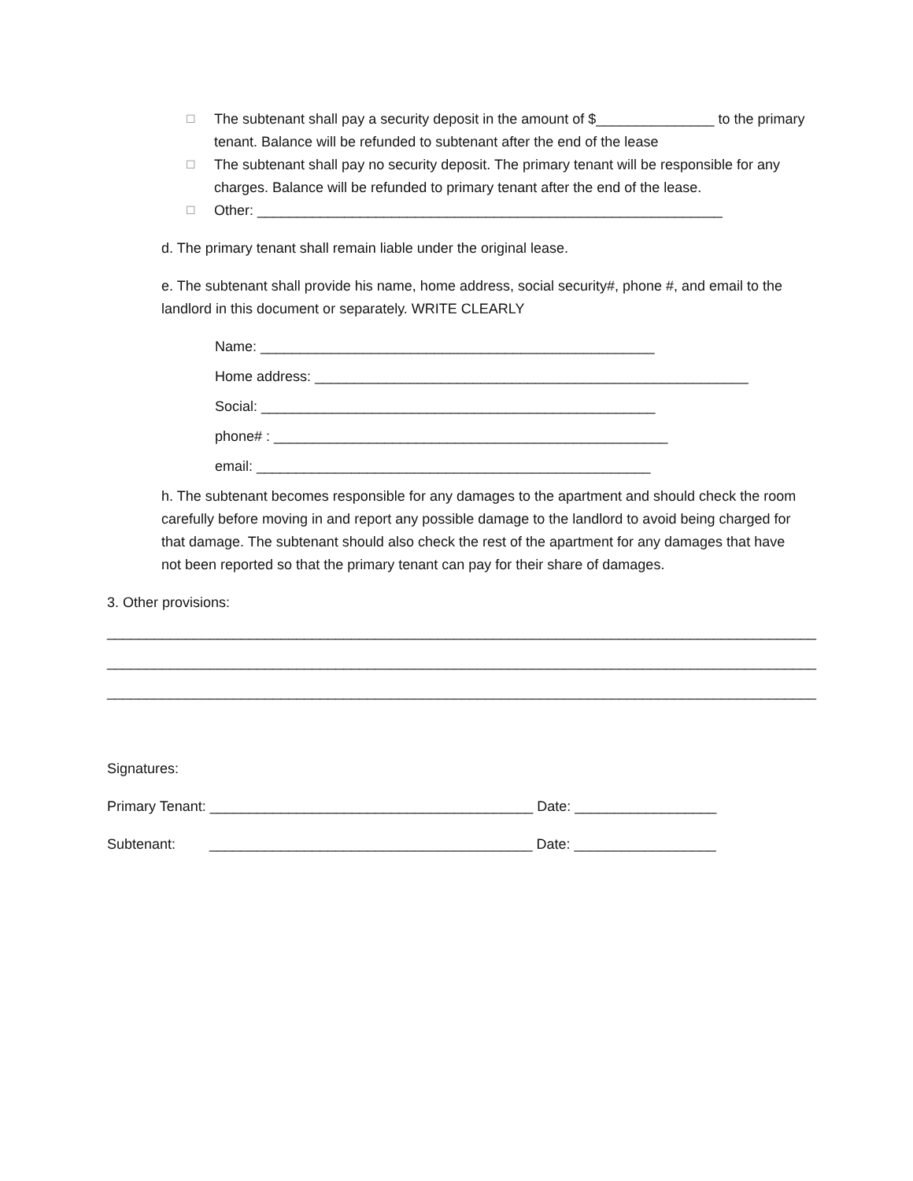☐ The subtenant shall pay a security deposit in the amount of $_______________ to the primary tenant. Balance will be refunded to subtenant after the end of the lease
☐ The subtenant shall pay no security deposit. The primary tenant will be responsible for any charges. Balance will be refunded to primary tenant after the end of the lease.
☐ Other: ___________________________________________________________
d. The primary tenant shall remain liable under the original lease.
e. The subtenant shall provide his name, home address, social security#, phone #, and email to the landlord in this document or separately. WRITE CLEARLY
Name: __________________________________________________
Home address: _______________________________________________________
Social: __________________________________________________
phone# : __________________________________________________
email: __________________________________________________
h. The subtenant becomes responsible for any damages to the apartment and should check the room carefully before moving in and report any possible damage to the landlord to avoid being charged for that damage. The subtenant should also check the rest of the apartment for any damages that have not been reported so that the primary tenant can pay for their share of damages.
3. Other provisions:
__________________________________________________________________________________________
__________________________________________________________________________________________
__________________________________________________________________________________________
Signatures:
Primary Tenant: _________________________________________ Date: __________________
Subtenant: _________________________________________ Date: __________________